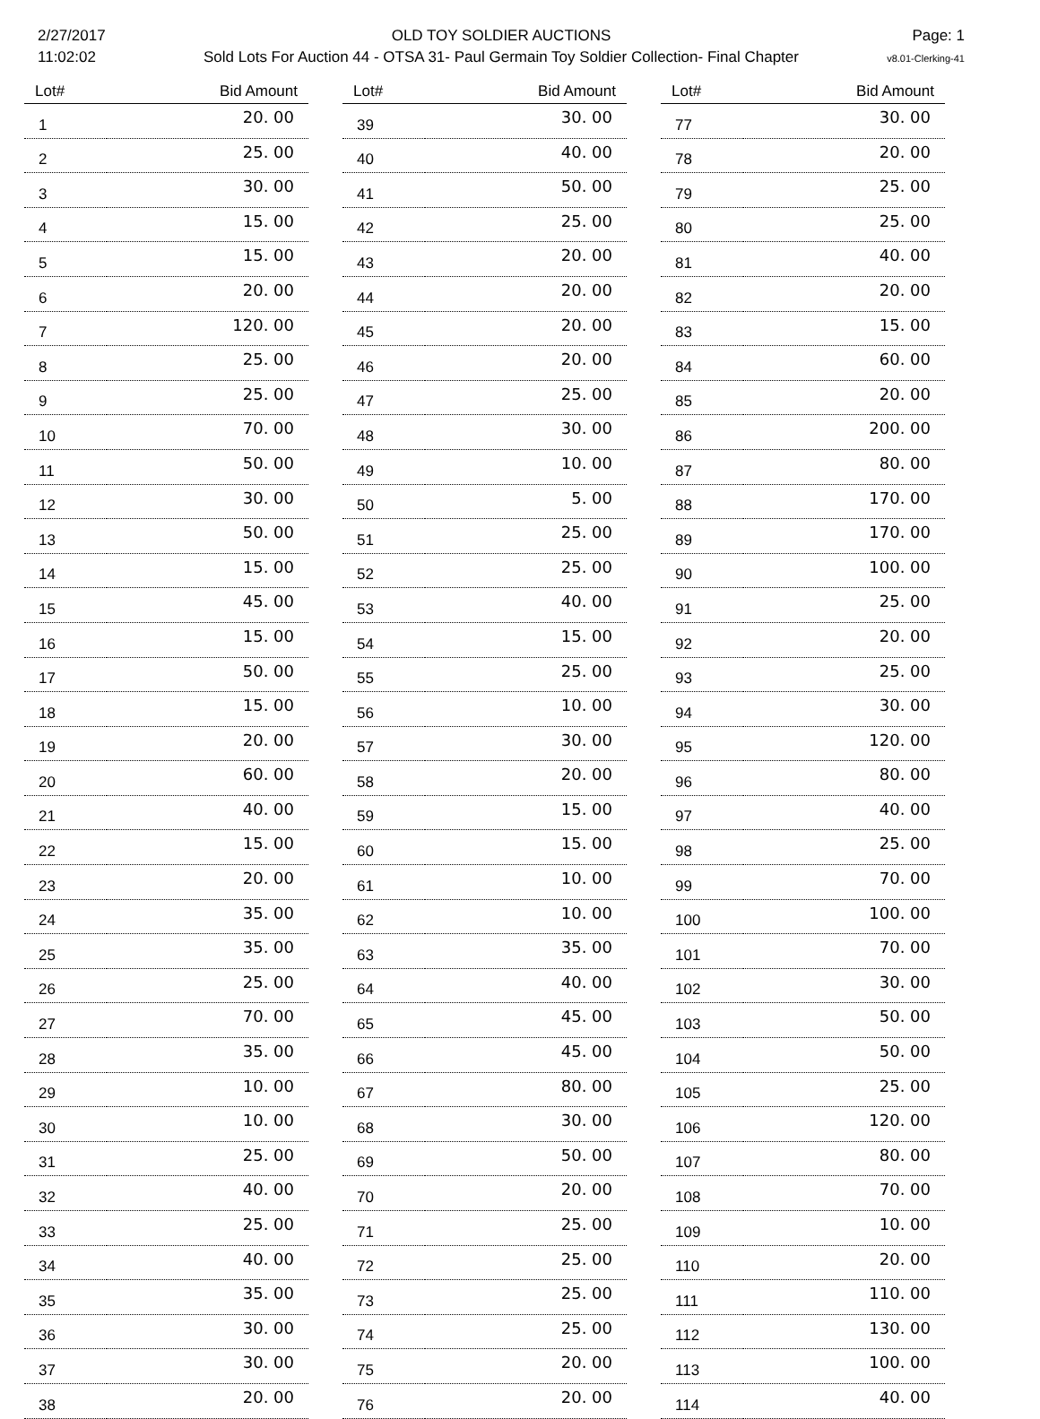2/27/2017
11:02:02
OLD TOY SOLDIER AUCTIONS
Sold Lots For Auction 44 - OTSA 31- Paul Germain Toy Soldier Collection- Final Chapter
Page: 1
v8.01-Clerking-41
| Lot# | Bid Amount |
| --- | --- |
| 1 | 20. 00 |
| 2 | 25. 00 |
| 3 | 30. 00 |
| 4 | 15. 00 |
| 5 | 15. 00 |
| 6 | 20. 00 |
| 7 | 120. 00 |
| 8 | 25. 00 |
| 9 | 25. 00 |
| 10 | 70. 00 |
| 11 | 50. 00 |
| 12 | 30. 00 |
| 13 | 50. 00 |
| 14 | 15. 00 |
| 15 | 45. 00 |
| 16 | 15. 00 |
| 17 | 50. 00 |
| 18 | 15. 00 |
| 19 | 20. 00 |
| 20 | 60. 00 |
| 21 | 40. 00 |
| 22 | 15. 00 |
| 23 | 20. 00 |
| 24 | 35. 00 |
| 25 | 35. 00 |
| 26 | 25. 00 |
| 27 | 70. 00 |
| 28 | 35. 00 |
| 29 | 10. 00 |
| 30 | 10. 00 |
| 31 | 25. 00 |
| 32 | 40. 00 |
| 33 | 25. 00 |
| 34 | 40. 00 |
| 35 | 35. 00 |
| 36 | 30. 00 |
| 37 | 30. 00 |
| 38 | 20. 00 |
| Lot# | Bid Amount |
| --- | --- |
| 39 | 30. 00 |
| 40 | 40. 00 |
| 41 | 50. 00 |
| 42 | 25. 00 |
| 43 | 20. 00 |
| 44 | 20. 00 |
| 45 | 20. 00 |
| 46 | 20. 00 |
| 47 | 25. 00 |
| 48 | 30. 00 |
| 49 | 10. 00 |
| 50 | 5. 00 |
| 51 | 25. 00 |
| 52 | 25. 00 |
| 53 | 40. 00 |
| 54 | 15. 00 |
| 55 | 25. 00 |
| 56 | 10. 00 |
| 57 | 30. 00 |
| 58 | 20. 00 |
| 59 | 15. 00 |
| 60 | 15. 00 |
| 61 | 10. 00 |
| 62 | 10. 00 |
| 63 | 35. 00 |
| 64 | 40. 00 |
| 65 | 45. 00 |
| 66 | 45. 00 |
| 67 | 80. 00 |
| 68 | 30. 00 |
| 69 | 50. 00 |
| 70 | 20. 00 |
| 71 | 25. 00 |
| 72 | 25. 00 |
| 73 | 25. 00 |
| 74 | 25. 00 |
| 75 | 20. 00 |
| 76 | 20. 00 |
| Lot# | Bid Amount |
| --- | --- |
| 77 | 30. 00 |
| 78 | 20. 00 |
| 79 | 25. 00 |
| 80 | 25. 00 |
| 81 | 40. 00 |
| 82 | 20. 00 |
| 83 | 15. 00 |
| 84 | 60. 00 |
| 85 | 20. 00 |
| 86 | 200. 00 |
| 87 | 80. 00 |
| 88 | 170. 00 |
| 89 | 170. 00 |
| 90 | 100. 00 |
| 91 | 25. 00 |
| 92 | 20. 00 |
| 93 | 25. 00 |
| 94 | 30. 00 |
| 95 | 120. 00 |
| 96 | 80. 00 |
| 97 | 40. 00 |
| 98 | 25. 00 |
| 99 | 70. 00 |
| 100 | 100. 00 |
| 101 | 70. 00 |
| 102 | 30. 00 |
| 103 | 50. 00 |
| 104 | 50. 00 |
| 105 | 25. 00 |
| 106 | 120. 00 |
| 107 | 80. 00 |
| 108 | 70. 00 |
| 109 | 10. 00 |
| 110 | 20. 00 |
| 111 | 110. 00 |
| 112 | 130. 00 |
| 113 | 100. 00 |
| 114 | 40. 00 |